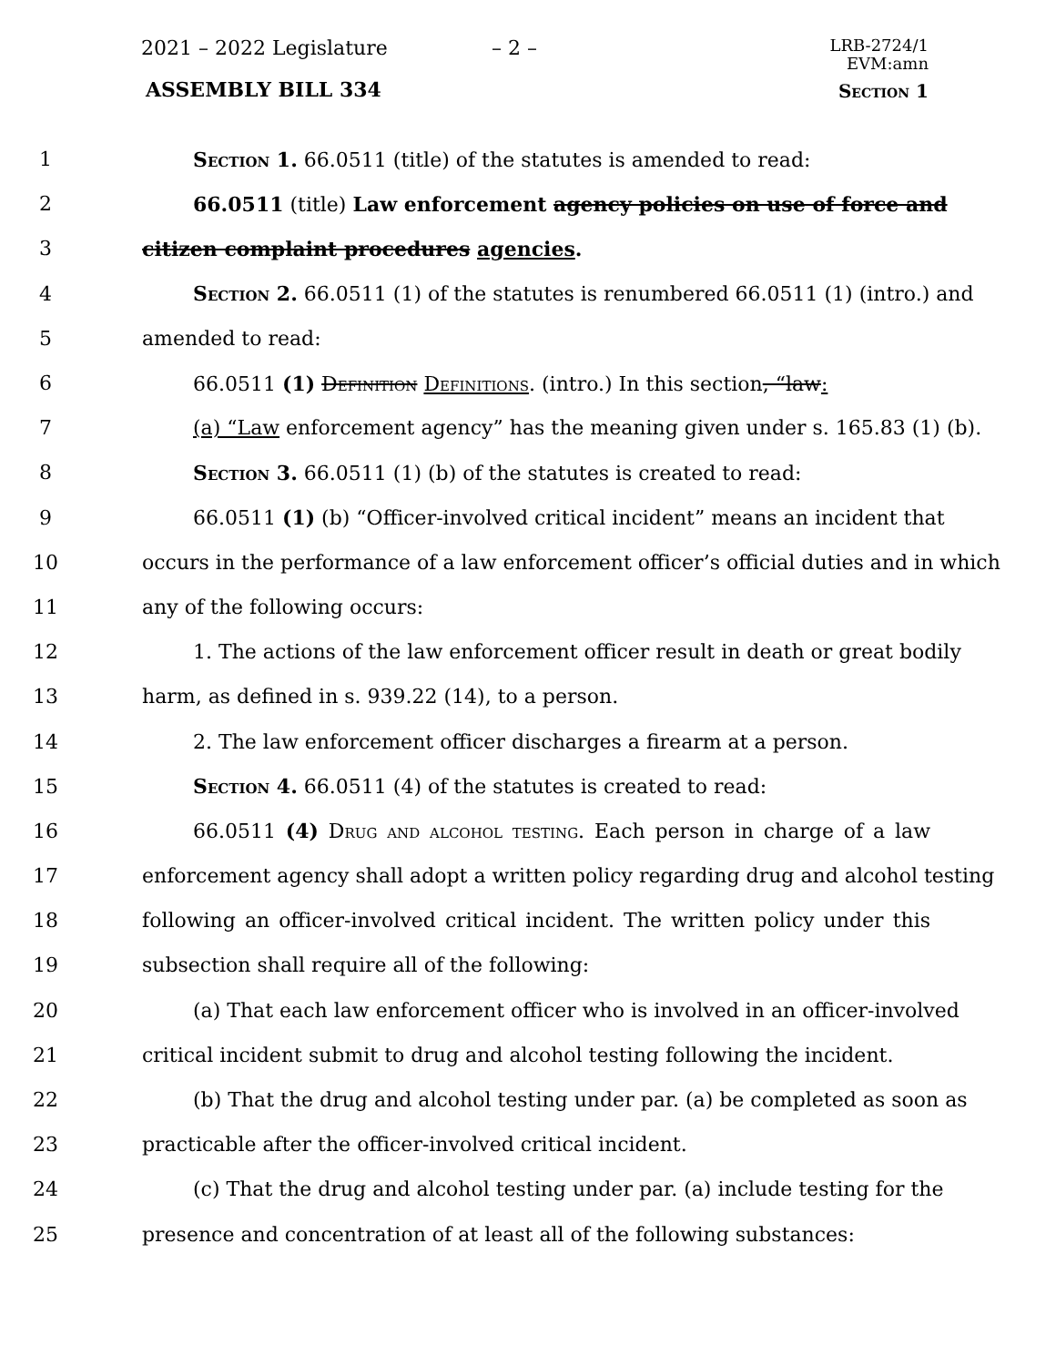2021 – 2022 Legislature – 2 –
LRB-2724/1
EVM:amn
ASSEMBLY BILL 334 Section 1
1 Section 1. 66.0511 (title) of the statutes is amended to read:
2 66.0511 (title) Law enforcement agency policies on use of force and
3 citizen complaint procedures agencies.
4 Section 2. 66.0511 (1) of the statutes is renumbered 66.0511 (1) (intro.) and
5 amended to read:
6 66.0511 (1) Definition Definitions. (intro.) In this section, “law:
7 (a) “Law enforcement agency” has the meaning given under s. 165.83 (1) (b).
8 Section 3. 66.0511 (1) (b) of the statutes is created to read:
9 66.0511 (1) (b) “Officer-involved critical incident” means an incident that
10 occurs in the performance of a law enforcement officer’s official duties and in which
11 any of the following occurs:
12 1. The actions of the law enforcement officer result in death or great bodily
13 harm, as defined in s. 939.22 (14), to a person.
14 2. The law enforcement officer discharges a firearm at a person.
15 Section 4. 66.0511 (4) of the statutes is created to read:
16 66.0511 (4) Drug and alcohol testing. Each person in charge of a law
17 enforcement agency shall adopt a written policy regarding drug and alcohol testing
18 following an officer-involved critical incident. The written policy under this
19 subsection shall require all of the following:
20 (a) That each law enforcement officer who is involved in an officer-involved
21 critical incident submit to drug and alcohol testing following the incident.
22 (b) That the drug and alcohol testing under par. (a) be completed as soon as
23 practicable after the officer-involved critical incident.
24 (c) That the drug and alcohol testing under par. (a) include testing for the
25 presence and concentration of at least all of the following substances: